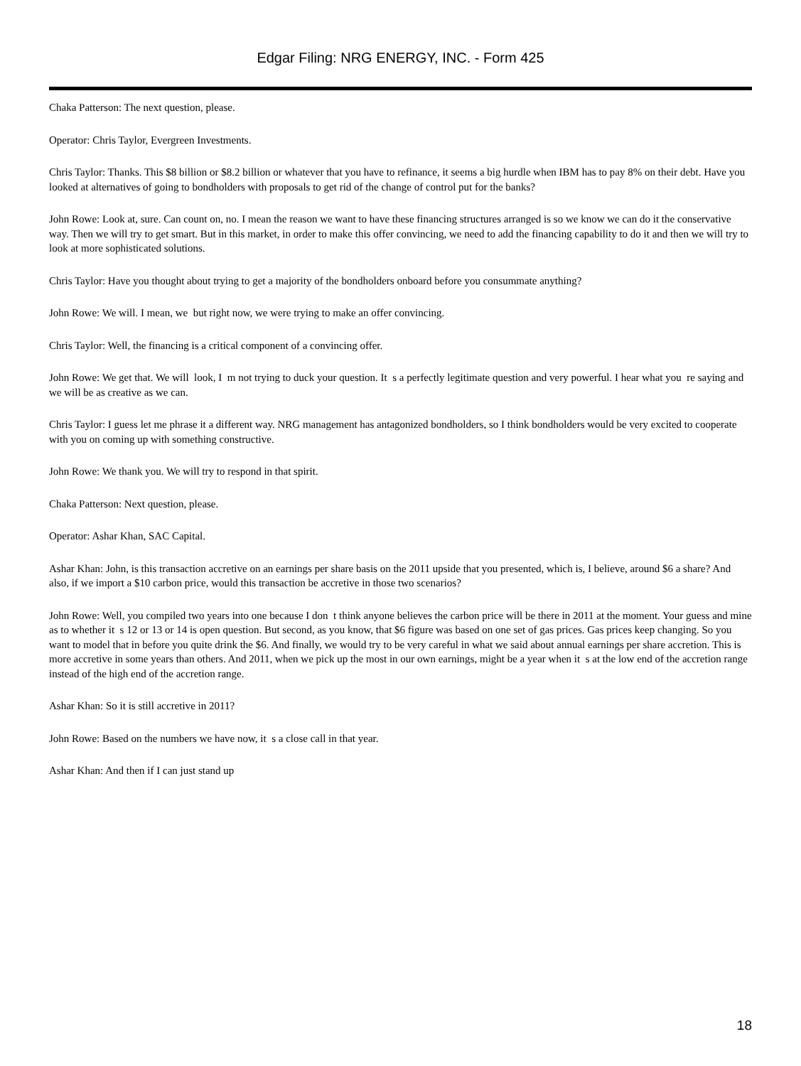Edgar Filing: NRG ENERGY, INC. - Form 425
Chaka Patterson: The next question, please.
Operator: Chris Taylor, Evergreen Investments.
Chris Taylor: Thanks. This $8 billion or $8.2 billion or whatever that you have to refinance, it seems a big hurdle when IBM has to pay 8% on their debt. Have you looked at alternatives of going to bondholders with proposals to get rid of the change of control put for the banks?
John Rowe: Look at, sure. Can count on, no. I mean the reason we want to have these financing structures arranged is so we know we can do it the conservative way. Then we will try to get smart. But in this market, in order to make this offer convincing, we need to add the financing capability to do it and then we will try to look at more sophisticated solutions.
Chris Taylor: Have you thought about trying to get a majority of the bondholders onboard before you consummate anything?
John Rowe: We will. I mean, we but right now, we were trying to make an offer convincing.
Chris Taylor: Well, the financing is a critical component of a convincing offer.
John Rowe: We get that. We will look, I m not trying to duck your question. It s a perfectly legitimate question and very powerful. I hear what you re saying and we will be as creative as we can.
Chris Taylor: I guess let me phrase it a different way. NRG management has antagonized bondholders, so I think bondholders would be very excited to cooperate with you on coming up with something constructive.
John Rowe: We thank you. We will try to respond in that spirit.
Chaka Patterson: Next question, please.
Operator: Ashar Khan, SAC Capital.
Ashar Khan: John, is this transaction accretive on an earnings per share basis on the 2011 upside that you presented, which is, I believe, around $6 a share? And also, if we import a $10 carbon price, would this transaction be accretive in those two scenarios?
John Rowe: Well, you compiled two years into one because I don t think anyone believes the carbon price will be there in 2011 at the moment. Your guess and mine as to whether it s 12 or 13 or 14 is open question. But second, as you know, that $6 figure was based on one set of gas prices. Gas prices keep changing. So you want to model that in before you quite drink the $6. And finally, we would try to be very careful in what we said about annual earnings per share accretion. This is more accretive in some years than others. And 2011, when we pick up the most in our own earnings, might be a year when it s at the low end of the accretion range instead of the high end of the accretion range.
Ashar Khan: So it is still accretive in 2011?
John Rowe: Based on the numbers we have now, it s a close call in that year.
Ashar Khan: And then if I can just stand up
18